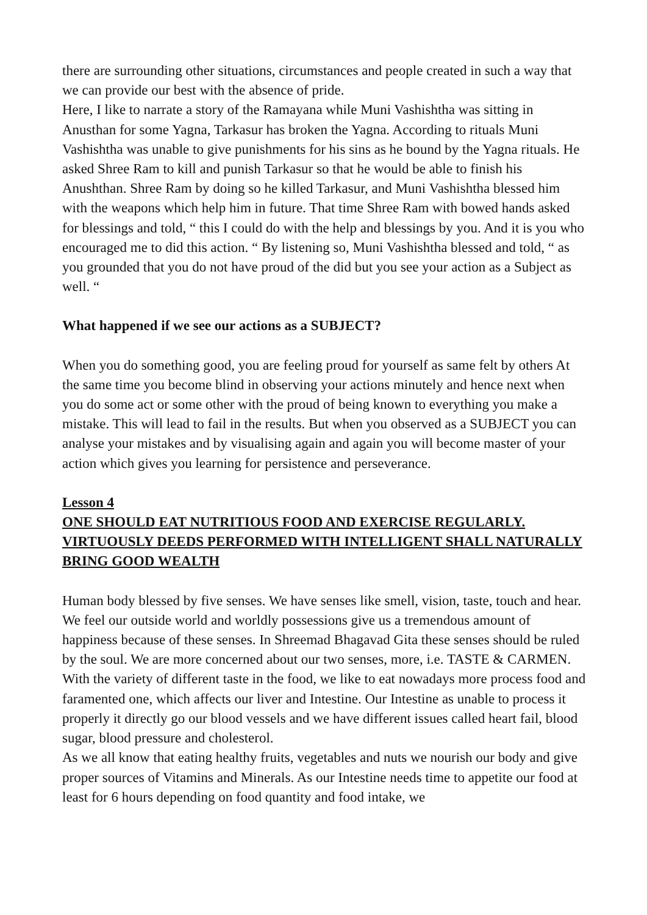there are surrounding other situations, circumstances and people created in such a way that we can provide our best with the absence of pride.
Here, I like to narrate a story of the Ramayana while Muni Vashishtha was sitting in Anusthan for some Yagna, Tarkasur has broken the Yagna. According to rituals Muni Vashishtha was unable to give punishments for his sins as he bound by the Yagna rituals. He asked Shree Ram to kill and punish Tarkasur so that he would be able to finish his Anushthan. Shree Ram by doing so he killed Tarkasur, and Muni Vashishtha blessed him with the weapons which help him in future. That time Shree Ram with bowed hands asked for blessings and told, “ this I could do with the help and blessings by you. And it is you who encouraged me to did this action. “ By listening so, Muni Vashishtha blessed and told, “ as you grounded that you do not have proud of the did but you see your action as a Subject as well. “
What happened if we see our actions as a SUBJECT?
When you do something good, you are feeling proud for yourself as same felt by others At the same time you become blind in observing your actions minutely and hence next when you do some act or some other with the proud of being known to everything you make a mistake. This will lead to fail in the results. But when you observed as a SUBJECT you can analyse your mistakes and by visualising again and again you will become master of your action which gives you learning for persistence and perseverance.
Lesson 4
ONE SHOULD EAT NUTRITIOUS FOOD AND EXERCISE REGULARLY. VIRTUOUSLY DEEDS PERFORMED WITH INTELLIGENT SHALL NATURALLY BRING GOOD WEALTH
Human body blessed by five senses. We have senses like smell, vision, taste, touch and hear. We feel our outside world and worldly possessions give us a tremendous amount of happiness because of these senses. In Shreemad Bhagavad Gita these senses should be ruled by the soul. We are more concerned about our two senses, more, i.e. TASTE & CARMEN. With the variety of different taste in the food, we like to eat nowadays more process food and faramented one, which affects our liver and Intestine. Our Intestine as unable to process it properly it directly go our blood vessels and we have different issues called heart fail, blood sugar, blood pressure and cholesterol.
As we all know that eating healthy fruits, vegetables and nuts we nourish our body and give proper sources of Vitamins and Minerals. As our Intestine needs time to appetite our food at least for 6 hours depending on food quantity and food intake, we